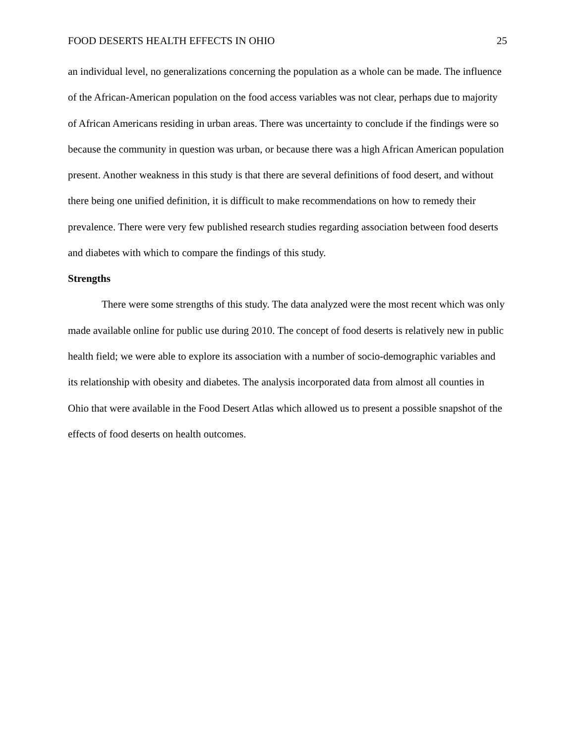FOOD DESERTS HEALTH EFFECTS IN OHIO 25
an individual level, no generalizations concerning the population as a whole can be made. The influence of the African-American population on the food access variables was not clear, perhaps due to majority of African Americans residing in urban areas. There was uncertainty to conclude if the findings were so because the community in question was urban, or because there was a high African American population present. Another weakness in this study is that there are several definitions of food desert, and without there being one unified definition, it is difficult to make recommendations on how to remedy their prevalence. There were very few published research studies regarding association between food deserts and diabetes with which to compare the findings of this study.
Strengths
There were some strengths of this study. The data analyzed were the most recent which was only made available online for public use during 2010. The concept of food deserts is relatively new in public health field; we were able to explore its association with a number of socio-demographic variables and its relationship with obesity and diabetes. The analysis incorporated data from almost all counties in Ohio that were available in the Food Desert Atlas which allowed us to present a possible snapshot of the effects of food deserts on health outcomes.